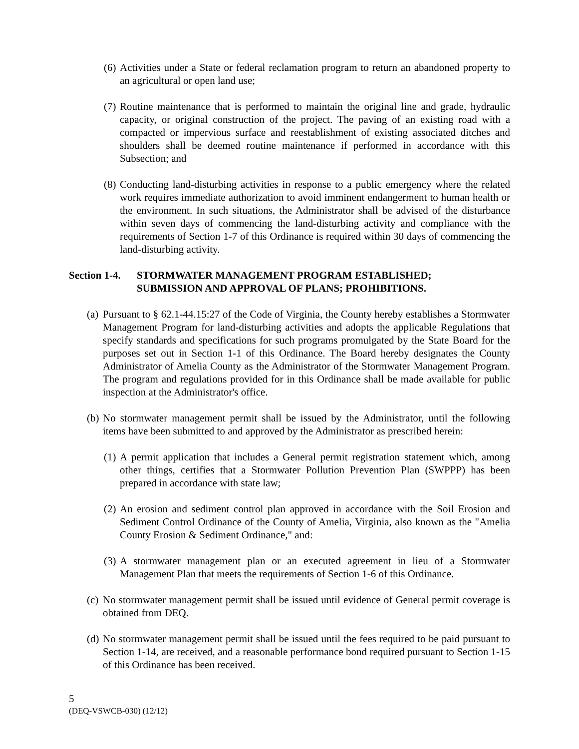(6) Activities under a State or federal reclamation program to return an abandoned property to an agricultural or open land use;
(7) Routine maintenance that is performed to maintain the original line and grade, hydraulic capacity, or original construction of the project. The paving of an existing road with a compacted or impervious surface and reestablishment of existing associated ditches and shoulders shall be deemed routine maintenance if performed in accordance with this Subsection; and
(8) Conducting land-disturbing activities in response to a public emergency where the related work requires immediate authorization to avoid imminent endangerment to human health or the environment. In such situations, the Administrator shall be advised of the disturbance within seven days of commencing the land-disturbing activity and compliance with the requirements of Section 1-7 of this Ordinance is required within 30 days of commencing the land-disturbing activity.
Section 1-4. STORMWATER MANAGEMENT PROGRAM ESTABLISHED;
SUBMISSION AND APPROVAL OF PLANS; PROHIBITIONS.
(a) Pursuant to § 62.1-44.15:27 of the Code of Virginia, the County hereby establishes a Stormwater Management Program for land-disturbing activities and adopts the applicable Regulations that specify standards and specifications for such programs promulgated by the State Board for the purposes set out in Section 1-1 of this Ordinance. The Board hereby designates the County Administrator of Amelia County as the Administrator of the Stormwater Management Program. The program and regulations provided for in this Ordinance shall be made available for public inspection at the Administrator's office.
(b) No stormwater management permit shall be issued by the Administrator, until the following items have been submitted to and approved by the Administrator as prescribed herein:
(1) A permit application that includes a General permit registration statement which, among other things, certifies that a Stormwater Pollution Prevention Plan (SWPPP) has been prepared in accordance with state law;
(2) An erosion and sediment control plan approved in accordance with the Soil Erosion and Sediment Control Ordinance of the County of Amelia, Virginia, also known as the "Amelia County Erosion & Sediment Ordinance," and:
(3) A stormwater management plan or an executed agreement in lieu of a Stormwater Management Plan that meets the requirements of Section 1-6 of this Ordinance.
(c) No stormwater management permit shall be issued until evidence of General permit coverage is obtained from DEQ.
(d) No stormwater management permit shall be issued until the fees required to be paid pursuant to Section 1-14, are received, and a reasonable performance bond required pursuant to Section 1-15 of this Ordinance has been received.
5
(DEQ-VSWCB-030) (12/12)